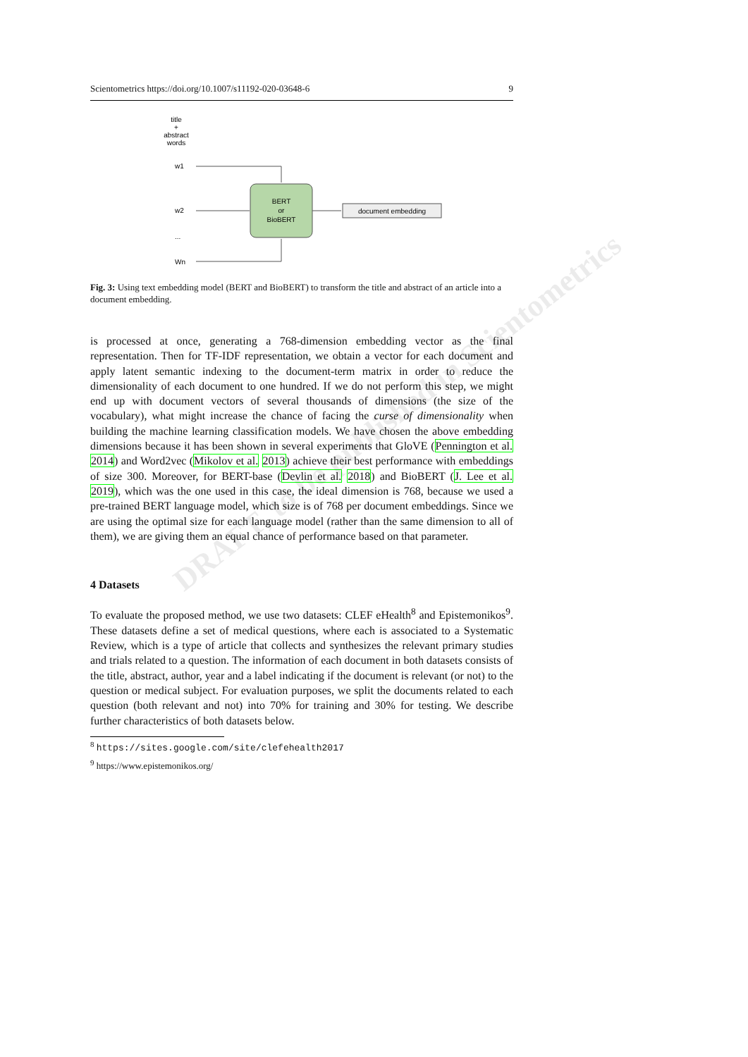Scientometrics https://doi.org/10.1007/s11192-020-03648-6 9
title
+
abstract
words
w1
w2
...
Wn
BERT
or
BioBERT
document embedding
Fig. 3: Using text embedding model (BERT and BioBERT) to transform the title and abstract of an article into a document embedding.
is processed at once, generating a 768-dimension embedding vector as the final representation. Then for TF-IDF representation, we obtain a vector for each document and apply latent semantic indexing to the document-term matrix in order to reduce the dimensionality of each document to one hundred. If we do not perform this step, we might end up with document vectors of several thousands of dimensions (the size of the vocabulary), what might increase the chance of facing the curse of dimensionality when building the machine learning classification models. We have chosen the above embedding dimensions because it has been shown in several experiments that GloVE (Pennington et al. 2014) and Word2vec (Mikolov et al. 2013) achieve their best performance with embeddings of size 300. Moreover, for BERT-base (Devlin et al. 2018) and BioBERT (J. Lee et al. 2019), which was the one used in this case, the ideal dimension is 768, because we used a pre-trained BERT language model, which size is of 768 per document embeddings. Since we are using the optimal size for each language model (rather than the same dimension to all of them), we are giving them an equal chance of performance based on that parameter.
4 Datasets
To evaluate the proposed method, we use two datasets: CLEF eHealth<sup>8</sup> and Epistemonikos<sup>9</sup>. These datasets define a set of medical questions, where each is associated to a Systematic Review, which is a type of article that collects and synthesizes the relevant primary studies and trials related to a question. The information of each document in both datasets consists of the title, abstract, author, year and a label indicating if the document is relevant (or not) to the question or medical subject. For evaluation purposes, we split the documents related to each question (both relevant and not) into 70% for training and 30% for testing. We describe further characteristics of both datasets below.
<sup>8</sup> https://sites.google.com/site/clefehealth2017
<sup>9</sup> https://www.epistemonikos.org/
DRAFT, to be published in Scientometrics